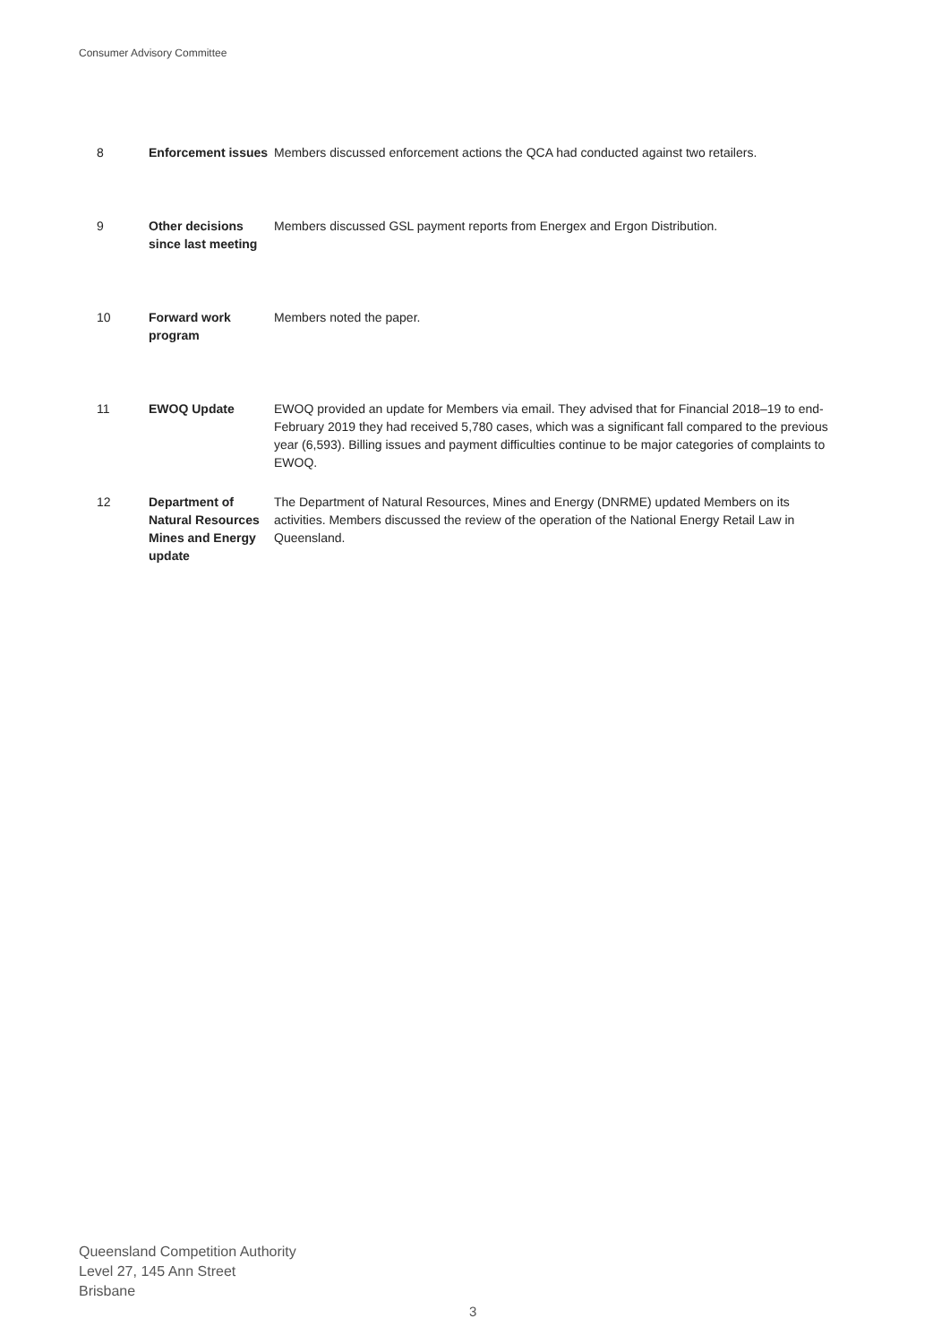Consumer Advisory Committee
| 8 | Enforcement issues | Members discussed enforcement actions the QCA had conducted against two retailers. |
| 9 | Other decisions since last meeting | Members discussed GSL payment reports from Energex and Ergon Distribution. |
| 10 | Forward work program | Members noted the paper. |
| 11 | EWOQ Update | EWOQ provided an update for Members via email. They advised that for Financial 2018–19 to end-February 2019 they had received 5,780 cases, which was a significant fall compared to the previous year (6,593). Billing issues and payment difficulties continue to be major categories of complaints to EWOQ. |
| 12 | Department of Natural Resources Mines and Energy update | The Department of Natural Resources, Mines and Energy (DNRME) updated Members on its activities. Members discussed the review of the operation of the National Energy Retail Law in Queensland. |
Queensland Competition Authority
Level 27, 145 Ann Street
Brisbane
3